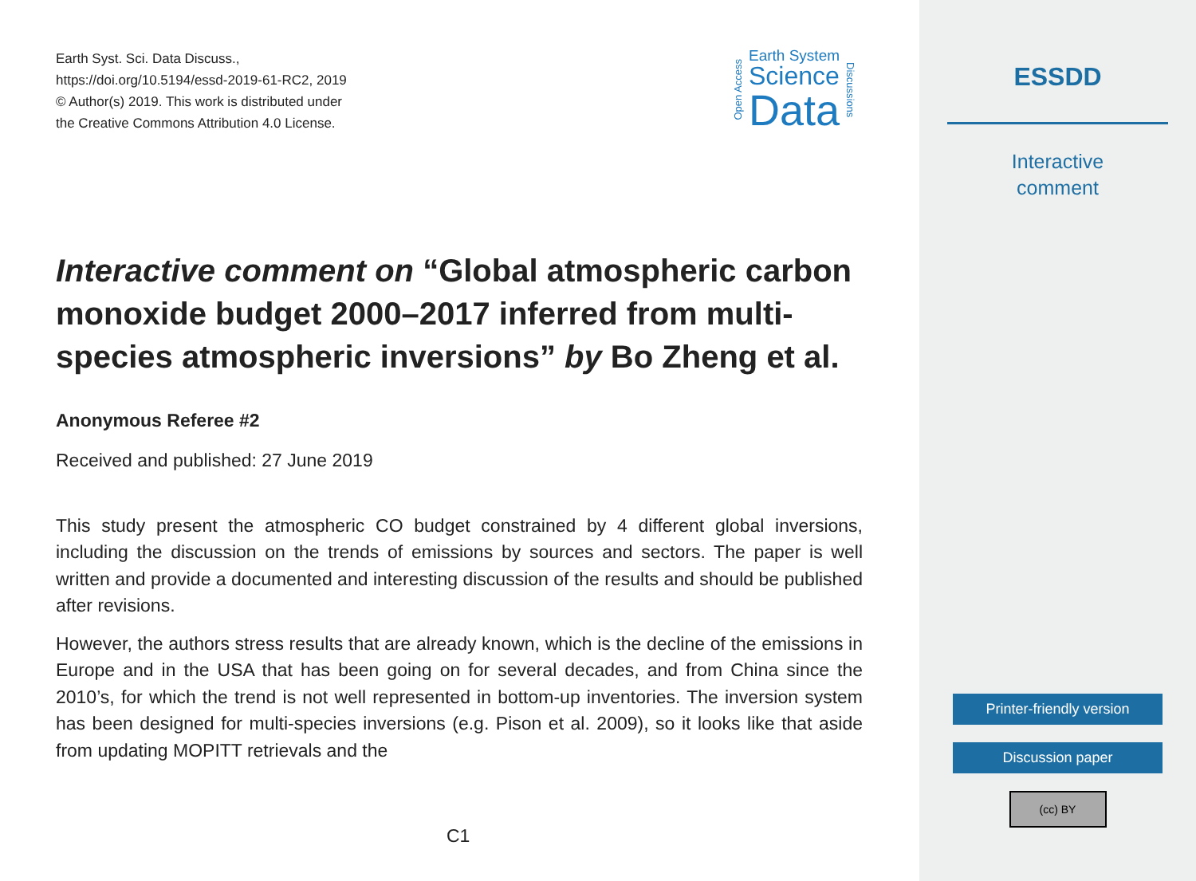Earth Syst. Sci. Data Discuss.,
https://doi.org/10.5194/essd-2019-61-RC2, 2019
© Author(s) 2019. This work is distributed under
the Creative Commons Attribution 4.0 License.
Open Access
Earth System
Science
Data
Discussions
Interactive comment on “Global atmospheric carbon monoxide budget 2000–2017 inferred from multi-species atmospheric inversions” by Bo Zheng et al.
Anonymous Referee #2
Received and published: 27 June 2019
This study present the atmospheric CO budget constrained by 4 different global inversions, including the discussion on the trends of emissions by sources and sectors. The paper is well written and provide a documented and interesting discussion of the results and should be published after revisions.
However, the authors stress results that are already known, which is the decline of the emissions in Europe and in the USA that has been going on for several decades, and from China since the 2010’s, for which the trend is not well represented in bottom-up inventories. The inversion system has been designed for multi-species inversions (e.g. Pison et al. 2009), so it looks like that aside from updating MOPITT retrievals and the
C1
ESSDD
Interactive
comment
Printer-friendly version
Discussion paper
(cc) BY